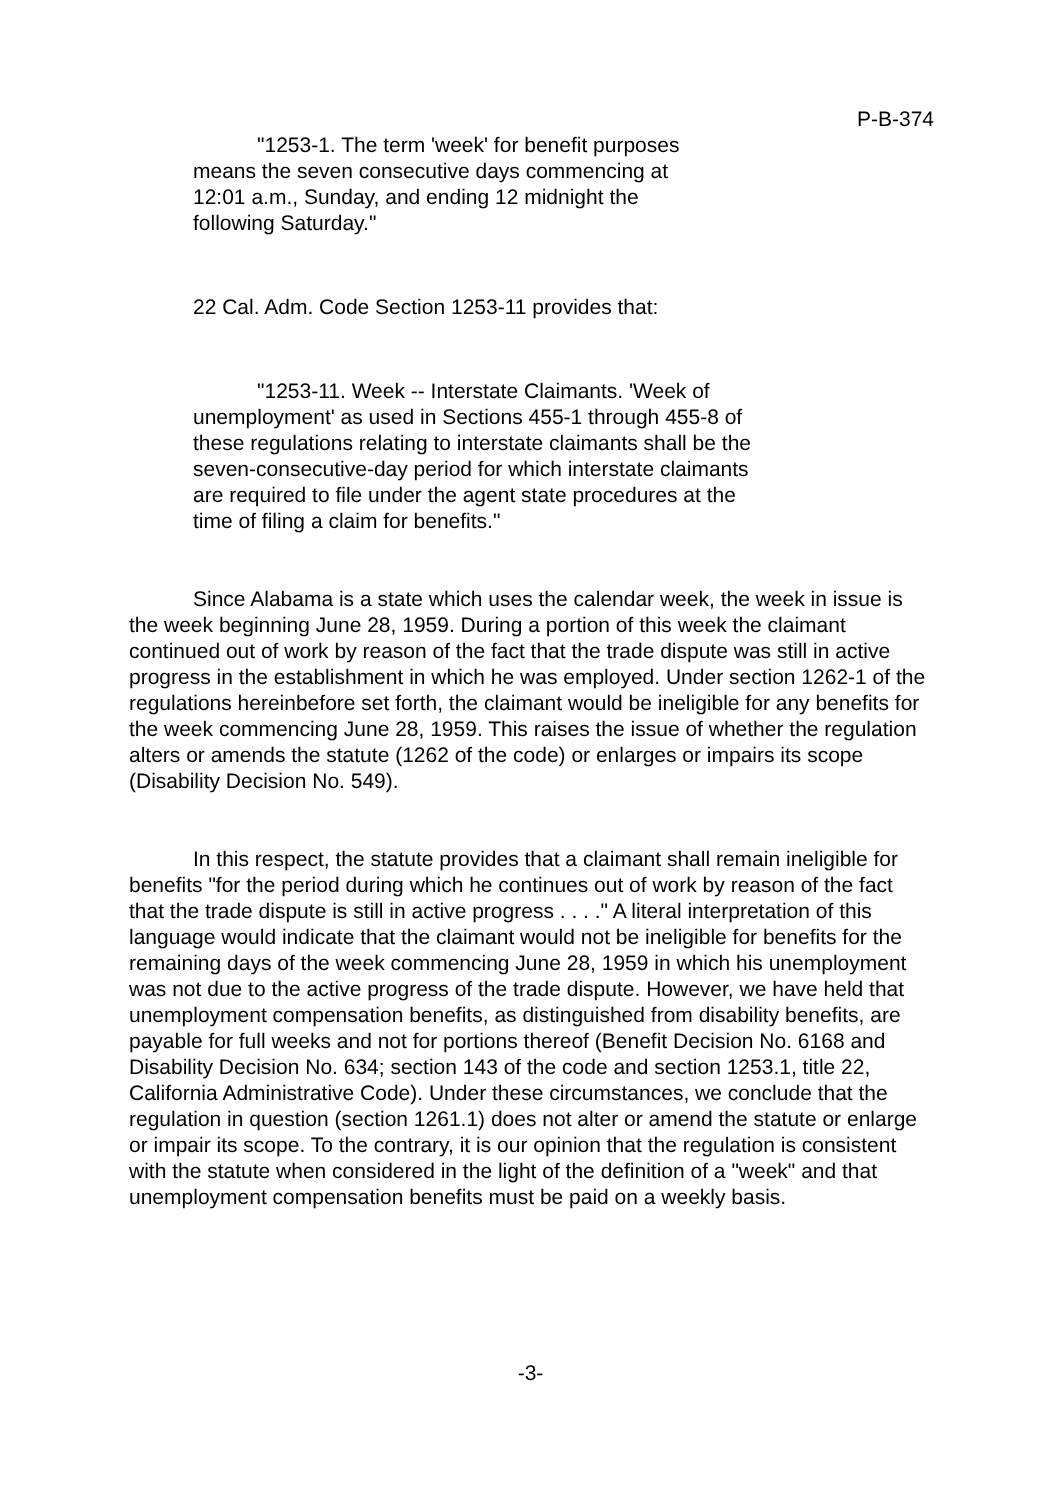P-B-374
"1253-1. The term 'week' for benefit purposes means the seven consecutive days commencing at 12:01 a.m., Sunday, and ending 12 midnight the following Saturday."
22 Cal. Adm. Code Section 1253-11 provides that:
"1253-11. Week -- Interstate Claimants. 'Week of unemployment' as used in Sections 455-1 through 455-8 of these regulations relating to interstate claimants shall be the seven-consecutive-day period for which interstate claimants are required to file under the agent state procedures at the time of filing a claim for benefits."
Since Alabama is a state which uses the calendar week, the week in issue is the week beginning June 28, 1959. During a portion of this week the claimant continued out of work by reason of the fact that the trade dispute was still in active progress in the establishment in which he was employed. Under section 1262-1 of the regulations hereinbefore set forth, the claimant would be ineligible for any benefits for the week commencing June 28, 1959. This raises the issue of whether the regulation alters or amends the statute (1262 of the code) or enlarges or impairs its scope (Disability Decision No. 549).
In this respect, the statute provides that a claimant shall remain ineligible for benefits "for the period during which he continues out of work by reason of the fact that the trade dispute is still in active progress . . . ." A literal interpretation of this language would indicate that the claimant would not be ineligible for benefits for the remaining days of the week commencing June 28, 1959 in which his unemployment was not due to the active progress of the trade dispute. However, we have held that unemployment compensation benefits, as distinguished from disability benefits, are payable for full weeks and not for portions thereof (Benefit Decision No. 6168 and Disability Decision No. 634; section 143 of the code and section 1253.1, title 22, California Administrative Code). Under these circumstances, we conclude that the regulation in question (section 1261.1) does not alter or amend the statute or enlarge or impair its scope. To the contrary, it is our opinion that the regulation is consistent with the statute when considered in the light of the definition of a "week" and that unemployment compensation benefits must be paid on a weekly basis.
-3-